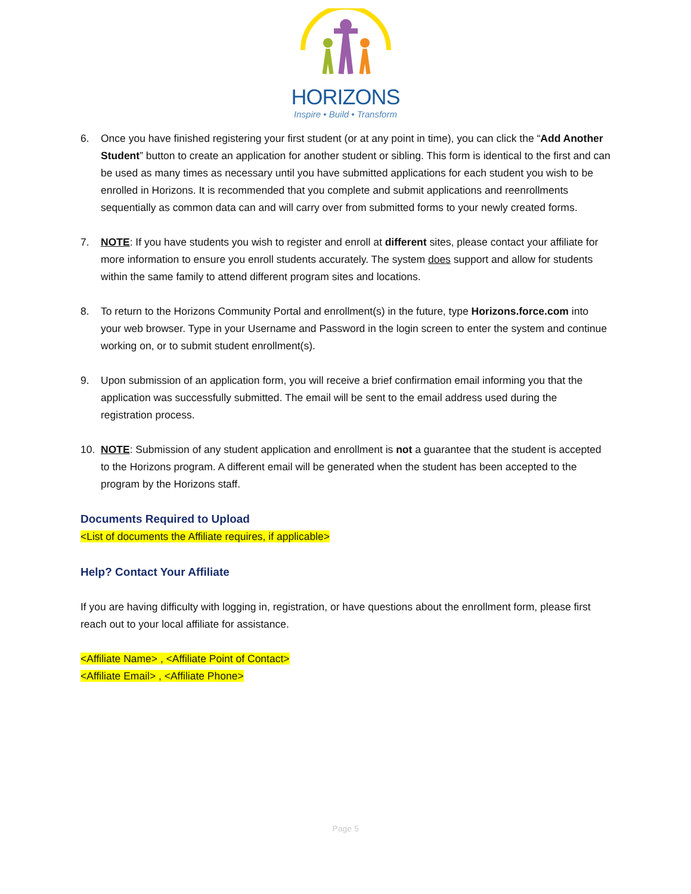HORIZONS
Inspire • Build • Transform
6. Once you have finished registering your first student (or at any point in time), you can click the “Add Another Student” button to create an application for another student or sibling. This form is identical to the first and can be used as many times as necessary until you have submitted applications for each student you wish to be enrolled in Horizons. It is recommended that you complete and submit applications and reenrollments sequentially as common data can and will carry over from submitted forms to your newly created forms.
7. NOTE: If you have students you wish to register and enroll at different sites, please contact your affiliate for more information to ensure you enroll students accurately. The system does support and allow for students within the same family to attend different program sites and locations.
8. To return to the Horizons Community Portal and enrollment(s) in the future, type Horizons.force.com into your web browser. Type in your Username and Password in the login screen to enter the system and continue working on, or to submit student enrollment(s).
9. Upon submission of an application form, you will receive a brief confirmation email informing you that the application was successfully submitted. The email will be sent to the email address used during the registration process.
10. NOTE: Submission of any student application and enrollment is not a guarantee that the student is accepted to the Horizons program. A different email will be generated when the student has been accepted to the program by the Horizons staff.
Documents Required to Upload
<List of documents the Affiliate requires, if applicable>
Help? Contact Your Affiliate
If you are having difficulty with logging in, registration, or have questions about the enrollment form, please first reach out to your local affiliate for assistance.
<Affiliate Name> , <Affiliate Point of Contact>
<Affiliate Email> , <Affiliate Phone>
Page 5